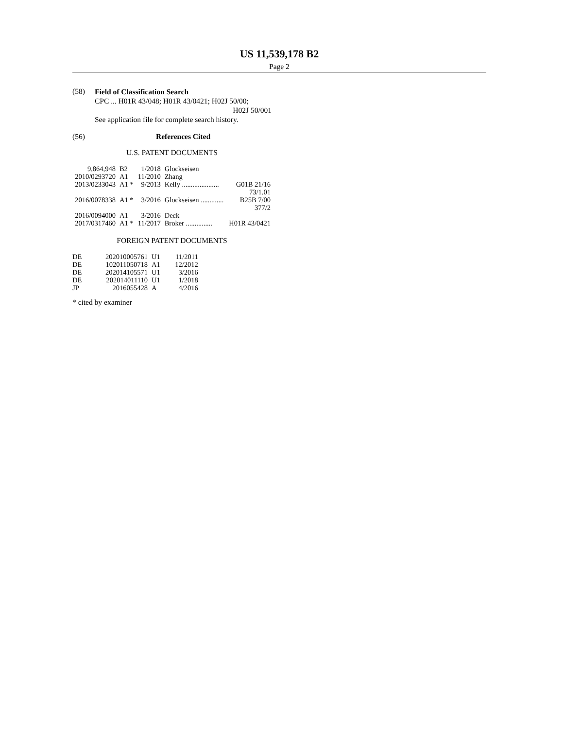US 11,539,178 B2
Page 2
(58)
Field of Classification Search
CPC ... H01R 43/048; H01R 43/0421; H02J 50/00;
H02J 50/001
See application file for complete search history.
(56) References Cited
U.S. PATENT DOCUMENTS
| 9,864,948 | B2 | 1/2018 | Glockseisen | |
| 2010/0293720 | A1 | 11/2010 | Zhang | |
| 2013/0233043 | A1 * | 9/2013 | Kelly ..................... | G01B 21/16 |
| | | | | 73/1.01 |
| 2016/0078338 | A1 * | 3/2016 | Glockseisen ............. | B25B 7/00 |
| | | | | 377/2 |
| 2016/0094000 | A1 | 3/2016 | Deck | |
| 2017/0317460 | A1 * | 11/2017 | Broker ............... | H01R 43/0421 |
FOREIGN PATENT DOCUMENTS
| DE | 202010005761 | U1 | 11/2011 |
| DE | 102011050718 | A1 | 12/2012 |
| DE | 202014105571 | U1 | 3/2016 |
| DE | 202014011110 | U1 | 1/2018 |
| JP | 2016055428 | A | 4/2016 |
* cited by examiner